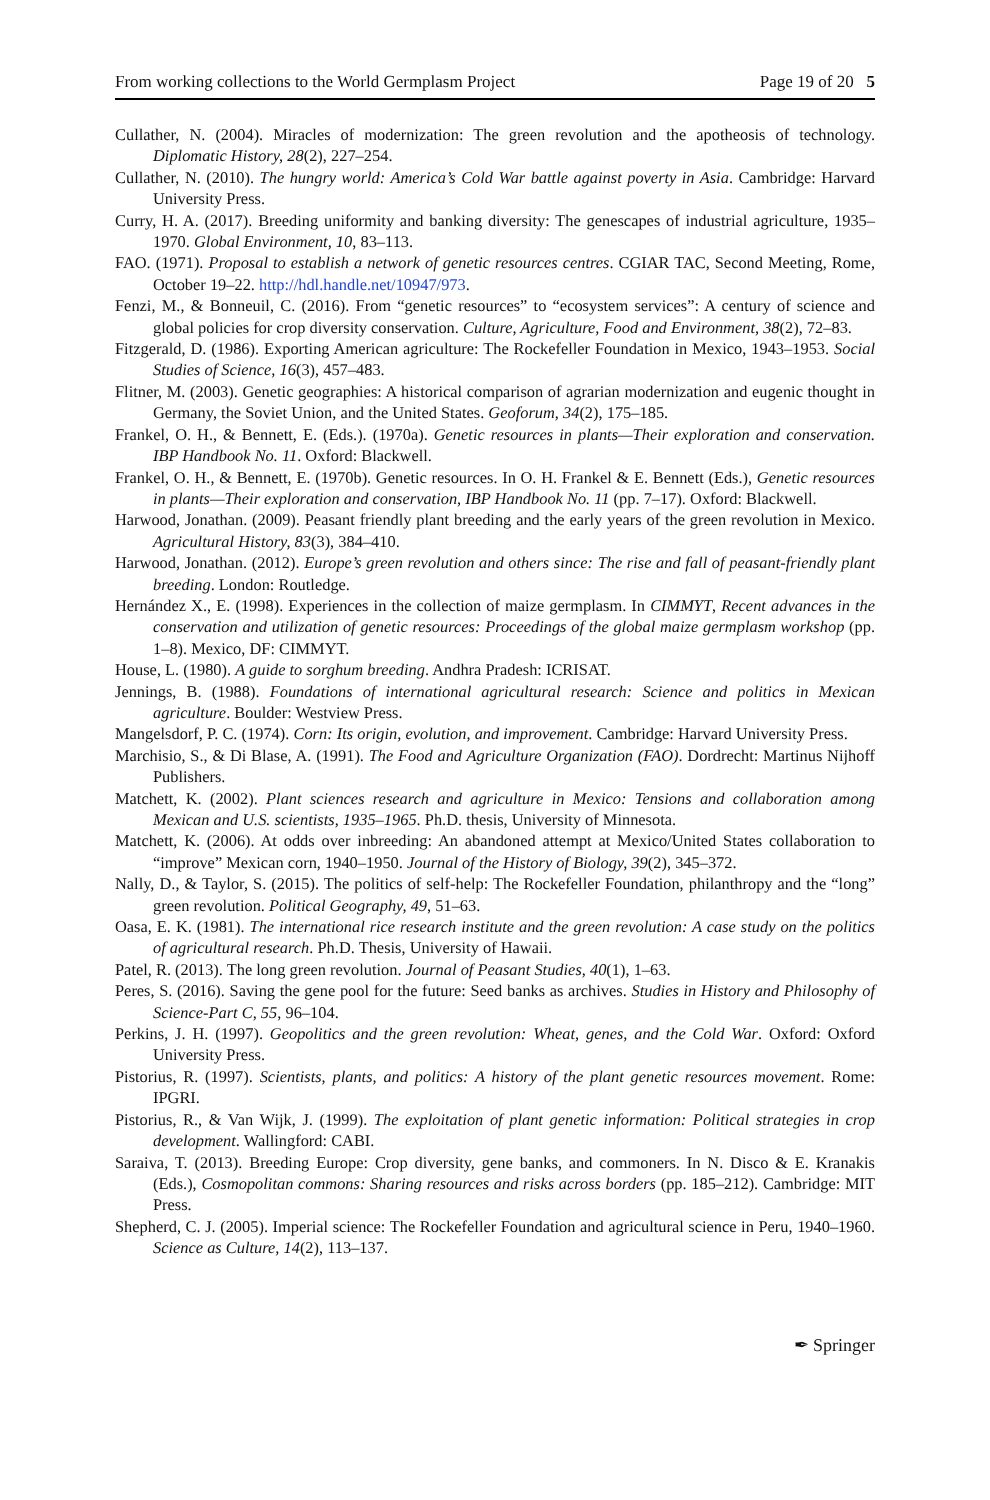From working collections to the World Germplasm Project Page 19 of 20 5
Cullather, N. (2004). Miracles of modernization: The green revolution and the apotheosis of technology. Diplomatic History, 28(2), 227–254.
Cullather, N. (2010). The hungry world: America’s Cold War battle against poverty in Asia. Cambridge: Harvard University Press.
Curry, H. A. (2017). Breeding uniformity and banking diversity: The genescapes of industrial agriculture, 1935–1970. Global Environment, 10, 83–113.
FAO. (1971). Proposal to establish a network of genetic resources centres. CGIAR TAC, Second Meeting, Rome, October 19–22. http://hdl.handle.net/10947/973.
Fenzi, M., & Bonneuil, C. (2016). From “genetic resources” to “ecosystem services”: A century of science and global policies for crop diversity conservation. Culture, Agriculture, Food and Environment, 38(2), 72–83.
Fitzgerald, D. (1986). Exporting American agriculture: The Rockefeller Foundation in Mexico, 1943–1953. Social Studies of Science, 16(3), 457–483.
Flitner, M. (2003). Genetic geographies: A historical comparison of agrarian modernization and eugenic thought in Germany, the Soviet Union, and the United States. Geoforum, 34(2), 175–185.
Frankel, O. H., & Bennett, E. (Eds.). (1970a). Genetic resources in plants—Their exploration and conservation. IBP Handbook No. 11. Oxford: Blackwell.
Frankel, O. H., & Bennett, E. (1970b). Genetic resources. In O. H. Frankel & E. Bennett (Eds.), Genetic resources in plants—Their exploration and conservation, IBP Handbook No. 11 (pp. 7–17). Oxford: Blackwell.
Harwood, Jonathan. (2009). Peasant friendly plant breeding and the early years of the green revolution in Mexico. Agricultural History, 83(3), 384–410.
Harwood, Jonathan. (2012). Europe’s green revolution and others since: The rise and fall of peasant-friendly plant breeding. London: Routledge.
Hernández X., E. (1998). Experiences in the collection of maize germplasm. In CIMMYT, Recent advances in the conservation and utilization of genetic resources: Proceedings of the global maize germplasm workshop (pp. 1–8). Mexico, DF: CIMMYT.
House, L. (1980). A guide to sorghum breeding. Andhra Pradesh: ICRISAT.
Jennings, B. (1988). Foundations of international agricultural research: Science and politics in Mexican agriculture. Boulder: Westview Press.
Mangelsdorf, P. C. (1974). Corn: Its origin, evolution, and improvement. Cambridge: Harvard University Press.
Marchisio, S., & Di Blase, A. (1991). The Food and Agriculture Organization (FAO). Dordrecht: Martinus Nijhoff Publishers.
Matchett, K. (2002). Plant sciences research and agriculture in Mexico: Tensions and collaboration among Mexican and U.S. scientists, 1935–1965. Ph.D. thesis, University of Minnesota.
Matchett, K. (2006). At odds over inbreeding: An abandoned attempt at Mexico/United States collaboration to “improve” Mexican corn, 1940–1950. Journal of the History of Biology, 39(2), 345–372.
Nally, D., & Taylor, S. (2015). The politics of self-help: The Rockefeller Foundation, philanthropy and the “long” green revolution. Political Geography, 49, 51–63.
Oasa, E. K. (1981). The international rice research institute and the green revolution: A case study on the politics of agricultural research. Ph.D. Thesis, University of Hawaii.
Patel, R. (2013). The long green revolution. Journal of Peasant Studies, 40(1), 1–63.
Peres, S. (2016). Saving the gene pool for the future: Seed banks as archives. Studies in History and Philosophy of Science-Part C, 55, 96–104.
Perkins, J. H. (1997). Geopolitics and the green revolution: Wheat, genes, and the Cold War. Oxford: Oxford University Press.
Pistorius, R. (1997). Scientists, plants, and politics: A history of the plant genetic resources movement. Rome: IPGRI.
Pistorius, R., & Van Wijk, J. (1999). The exploitation of plant genetic information: Political strategies in crop development. Wallingford: CABI.
Saraiva, T. (2013). Breeding Europe: Crop diversity, gene banks, and commoners. In N. Disco & E. Kranakis (Eds.), Cosmopolitan commons: Sharing resources and risks across borders (pp. 185–212). Cambridge: MIT Press.
Shepherd, C. J. (2005). Imperial science: The Rockefeller Foundation and agricultural science in Peru, 1940–1960. Science as Culture, 14(2), 113–137.
✒ Springer